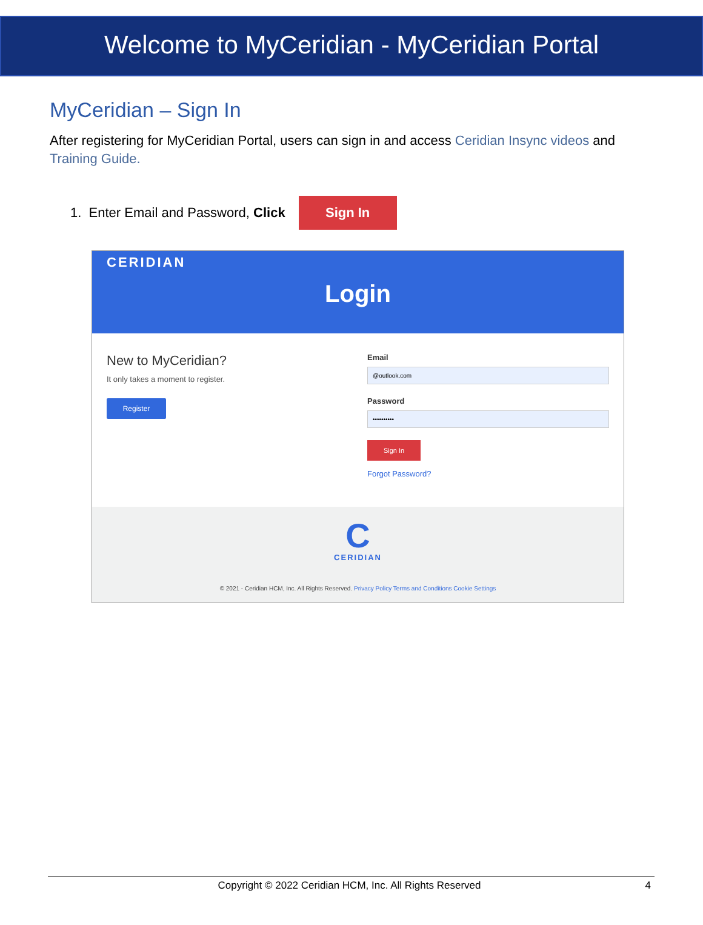Welcome to MyCeridian - MyCeridian Portal
MyCeridian – Sign In
After registering for MyCeridian Portal, users can sign in and access Ceridian Insync videos and Training Guide.
1. Enter Email and Password, Click Sign In
CERIDIAN
Login
New to MyCeridian?
It only takes a moment to register.
Register
Email
@outlook.com
Password
••••••••••
Sign In
Forgot Password?
C
CERIDIAN
© 2021 - Ceridian HCM, Inc. All Rights Reserved. Privacy Policy Terms and Conditions Cookie Settings
Copyright © 2022 Ceridian HCM, Inc. All Rights Reserved
4